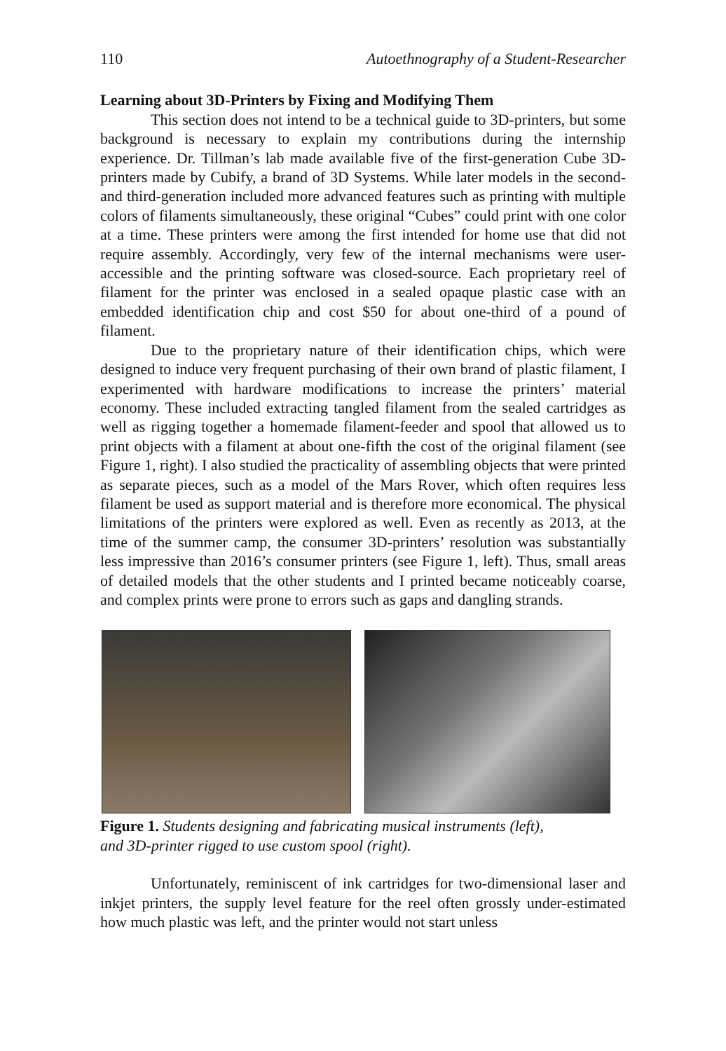110 Autoethnography of a Student-Researcher
Learning about 3D-Printers by Fixing and Modifying Them
This section does not intend to be a technical guide to 3D-printers, but some background is necessary to explain my contributions during the internship experience. Dr. Tillman’s lab made available five of the first-generation Cube 3D-printers made by Cubify, a brand of 3D Systems. While later models in the second- and third-generation included more advanced features such as printing with multiple colors of filaments simultaneously, these original “Cubes” could print with one color at a time. These printers were among the first intended for home use that did not require assembly. Accordingly, very few of the internal mechanisms were user-accessible and the printing software was closed-source. Each proprietary reel of filament for the printer was enclosed in a sealed opaque plastic case with an embedded identification chip and cost $50 for about one-third of a pound of filament.
Due to the proprietary nature of their identification chips, which were designed to induce very frequent purchasing of their own brand of plastic filament, I experimented with hardware modifications to increase the printers’ material economy. These included extracting tangled filament from the sealed cartridges as well as rigging together a homemade filament-feeder and spool that allowed us to print objects with a filament at about one-fifth the cost of the original filament (see Figure 1, right). I also studied the practicality of assembling objects that were printed as separate pieces, such as a model of the Mars Rover, which often requires less filament be used as support material and is therefore more economical. The physical limitations of the printers were explored as well. Even as recently as 2013, at the time of the summer camp, the consumer 3D-printers’ resolution was substantially less impressive than 2016’s consumer printers (see Figure 1, left). Thus, small areas of detailed models that the other students and I printed became noticeably coarse, and complex prints were prone to errors such as gaps and dangling strands.
Figure 1. Students designing and fabricating musical instruments (left),
and 3D-printer rigged to use custom spool (right).
Unfortunately, reminiscent of ink cartridges for two-dimensional laser and inkjet printers, the supply level feature for the reel often grossly under-estimated how much plastic was left, and the printer would not start unless